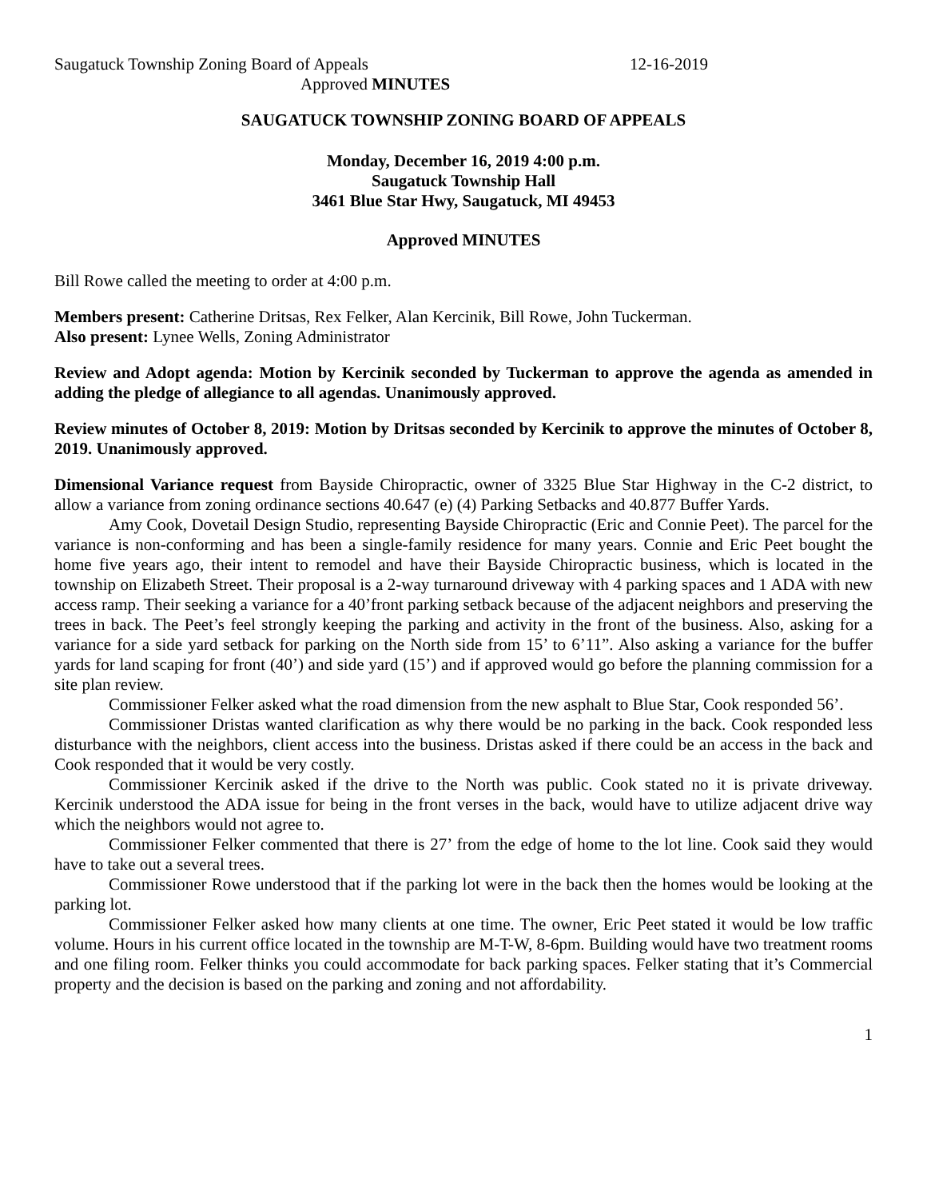Saugatuck Township Zoning Board of Appeals 12-16-2019
Approved MINUTES
SAUGATUCK TOWNSHIP ZONING BOARD OF APPEALS
Monday, December 16, 2019 4:00 p.m.
Saugatuck Township Hall
3461 Blue Star Hwy, Saugatuck, MI 49453
Approved MINUTES
Bill Rowe called the meeting to order at 4:00 p.m.
Members present: Catherine Dritsas, Rex Felker, Alan Kercinik, Bill Rowe, John Tuckerman.
Also present: Lynee Wells, Zoning Administrator
Review and Adopt agenda: Motion by Kercinik seconded by Tuckerman to approve the agenda as amended in adding the pledge of allegiance to all agendas. Unanimously approved.
Review minutes of October 8, 2019: Motion by Dritsas seconded by Kercinik to approve the minutes of October 8, 2019. Unanimously approved.
Dimensional Variance request from Bayside Chiropractic, owner of 3325 Blue Star Highway in the C-2 district, to allow a variance from zoning ordinance sections 40.647 (e) (4) Parking Setbacks and 40.877 Buffer Yards.
Amy Cook, Dovetail Design Studio, representing Bayside Chiropractic (Eric and Connie Peet). The parcel for the variance is non-conforming and has been a single-family residence for many years. Connie and Eric Peet bought the home five years ago, their intent to remodel and have their Bayside Chiropractic business, which is located in the township on Elizabeth Street. Their proposal is a 2-way turnaround driveway with 4 parking spaces and 1 ADA with new access ramp. Their seeking a variance for a 40’front parking setback because of the adjacent neighbors and preserving the trees in back. The Peet’s feel strongly keeping the parking and activity in the front of the business. Also, asking for a variance for a side yard setback for parking on the North side from 15’ to 6’11”. Also asking a variance for the buffer yards for land scaping for front (40’) and side yard (15’) and if approved would go before the planning commission for a site plan review.
Commissioner Felker asked what the road dimension from the new asphalt to Blue Star, Cook responded 56’.
Commissioner Dristas wanted clarification as why there would be no parking in the back. Cook responded less disturbance with the neighbors, client access into the business. Dristas asked if there could be an access in the back and Cook responded that it would be very costly.
Commissioner Kercinik asked if the drive to the North was public. Cook stated no it is private driveway. Kercinik understood the ADA issue for being in the front verses in the back, would have to utilize adjacent drive way which the neighbors would not agree to.
Commissioner Felker commented that there is 27’ from the edge of home to the lot line. Cook said they would have to take out a several trees.
Commissioner Rowe understood that if the parking lot were in the back then the homes would be looking at the parking lot.
Commissioner Felker asked how many clients at one time. The owner, Eric Peet stated it would be low traffic volume. Hours in his current office located in the township are M-T-W, 8-6pm. Building would have two treatment rooms and one filing room. Felker thinks you could accommodate for back parking spaces. Felker stating that it’s Commercial property and the decision is based on the parking and zoning and not affordability.
1